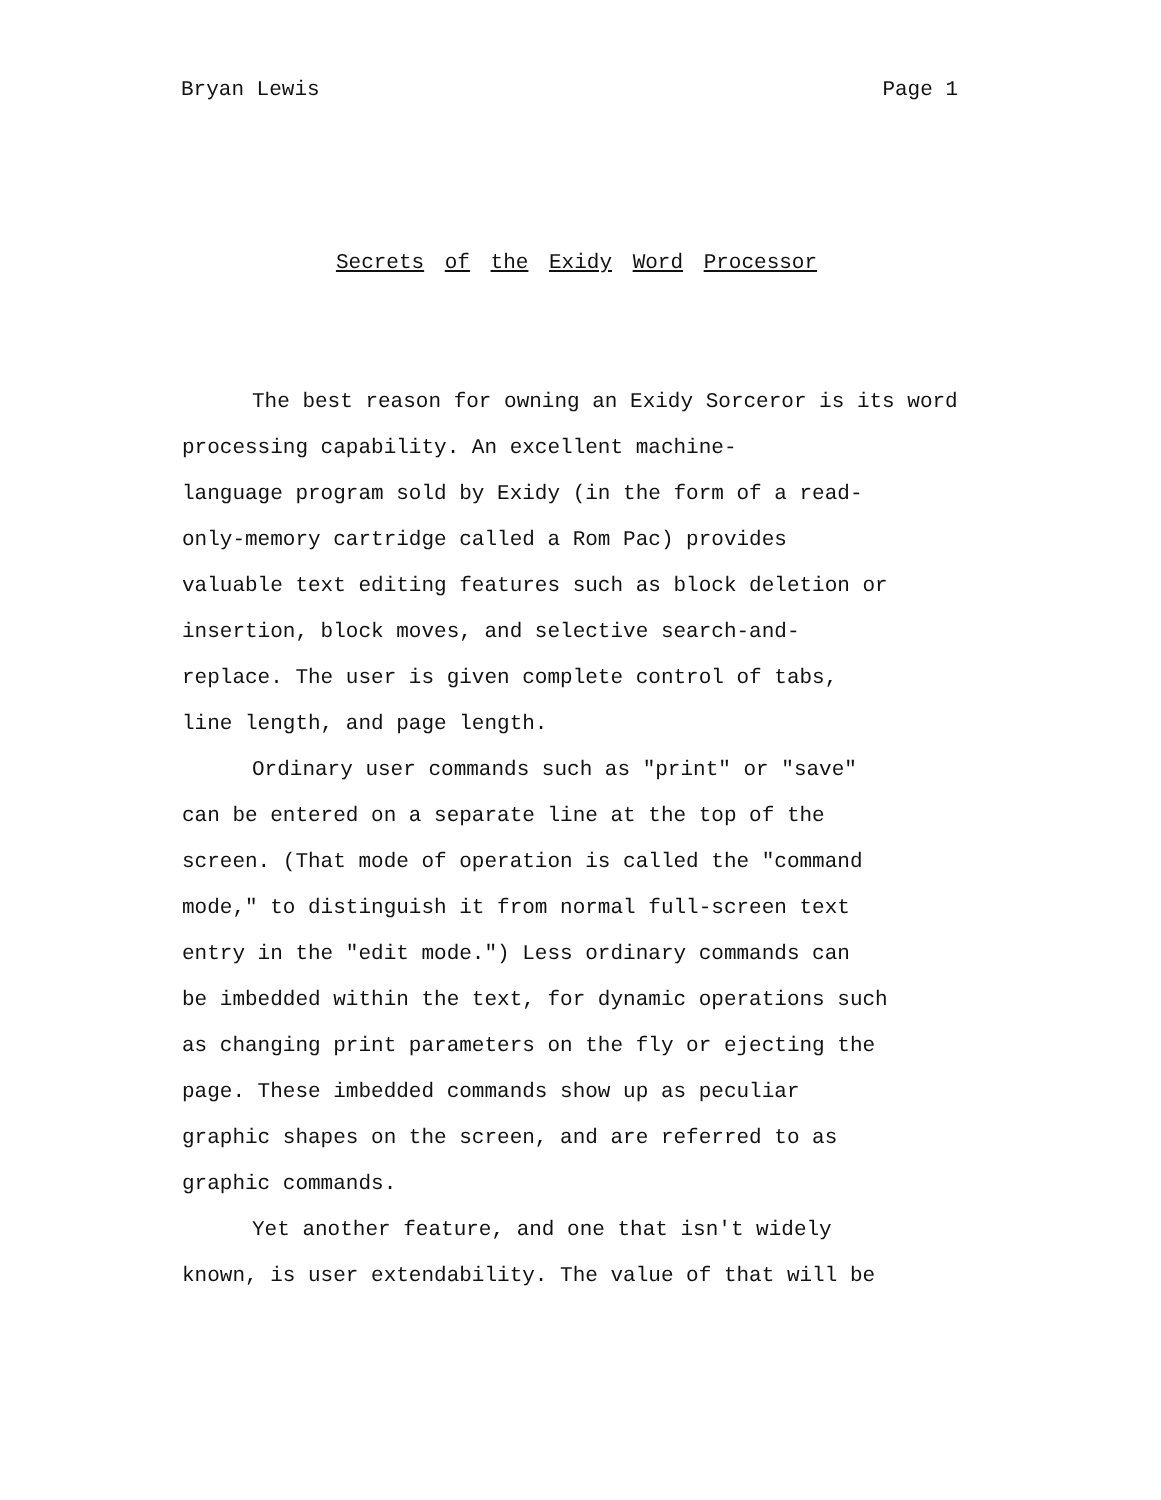Bryan Lewis Page 1
Secrets of the Exidy Word Processor
The best reason for owning an Exidy Sorceror is its word processing capability. An excellent machine-
language program sold by Exidy (in the form of a read-
only-memory cartridge called a Rom Pac) provides
valuable text editing features such as block deletion or
insertion, block moves, and selective search-and-
replace. The user is given complete control of tabs,
line length, and page length.
Ordinary user commands such as "print" or "save"
can be entered on a separate line at the top of the
screen. (That mode of operation is called the "command
mode," to distinguish it from normal full-screen text
entry in the "edit mode.") Less ordinary commands can
be imbedded within the text, for dynamic operations such
as changing print parameters on the fly or ejecting the
page. These imbedded commands show up as peculiar
graphic shapes on the screen, and are referred to as
graphic commands.
Yet another feature, and one that isn't widely
known, is user extendability. The value of that will be